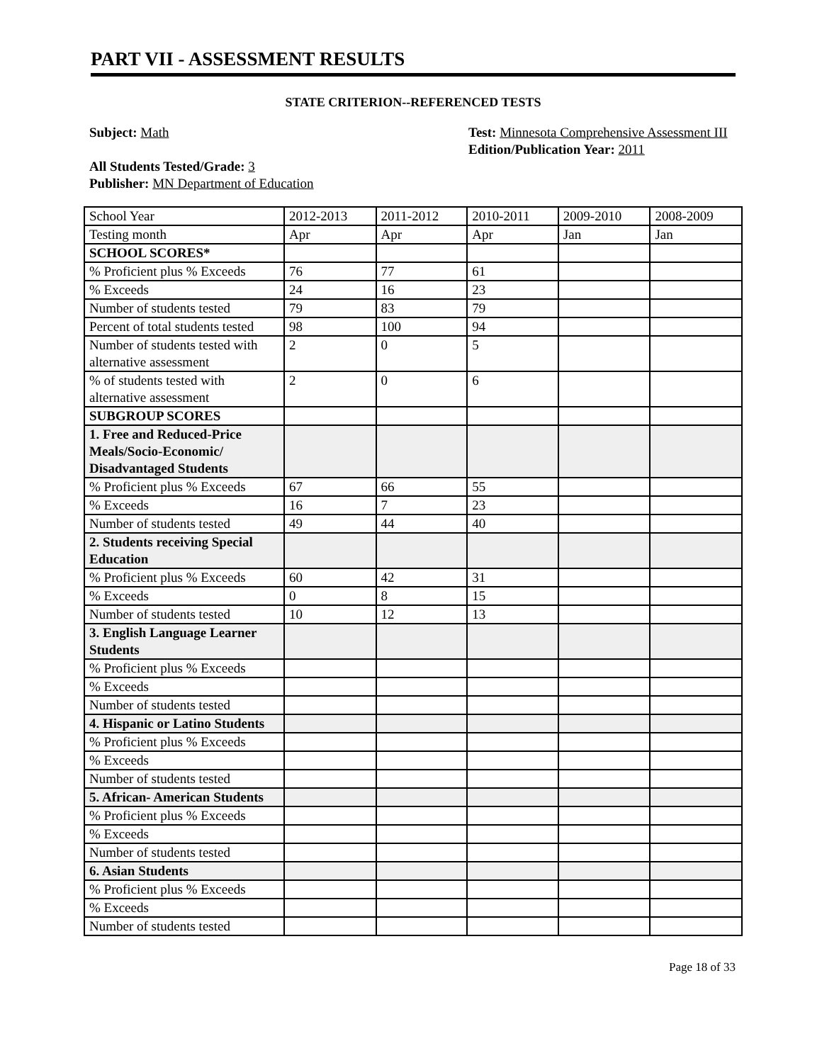PART VII - ASSESSMENT RESULTS
STATE CRITERION--REFERENCED TESTS
Subject: Math
All Students Tested/Grade: 3
Publisher: MN Department of Education
Test: Minnesota Comprehensive Assessment III
Edition/Publication Year: 2011
| School Year | 2012-2013 | 2011-2012 | 2010-2011 | 2009-2010 | 2008-2009 |
| Testing month | Apr | Apr | Apr | Jan | Jan |
| SCHOOL SCORES* | | | | | |
| % Proficient plus % Exceeds | 76 | 77 | 61 | | |
| % Exceeds | 24 | 16 | 23 | | |
| Number of students tested | 79 | 83 | 79 | | |
| Percent of total students tested | 98 | 100 | 94 | | |
| Number of students tested with alternative assessment | 2 | 0 | 5 | | |
| % of students tested with alternative assessment | 2 | 0 | 6 | | |
| SUBGROUP SCORES | | | | | |
| 1. Free and Reduced-Price Meals/Socio-Economic/ Disadvantaged Students | | | | | |
| % Proficient plus % Exceeds | 67 | 66 | 55 | | |
| % Exceeds | 16 | 7 | 23 | | |
| Number of students tested | 49 | 44 | 40 | | |
| 2. Students receiving Special Education | | | | | |
| % Proficient plus % Exceeds | 60 | 42 | 31 | | |
| % Exceeds | 0 | 8 | 15 | | |
| Number of students tested | 10 | 12 | 13 | | |
| 3. English Language Learner Students | | | | | |
| % Proficient plus % Exceeds | | | | | |
| % Exceeds | | | | | |
| Number of students tested | | | | | |
| 4. Hispanic or Latino Students | | | | | |
| % Proficient plus % Exceeds | | | | | |
| % Exceeds | | | | | |
| Number of students tested | | | | | |
| 5. African- American Students | | | | | |
| % Proficient plus % Exceeds | | | | | |
| % Exceeds | | | | | |
| Number of students tested | | | | | |
| 6. Asian Students | | | | | |
| % Proficient plus % Exceeds | | | | | |
| % Exceeds | | | | | |
| Number of students tested | | | | | |
Page 18 of 33